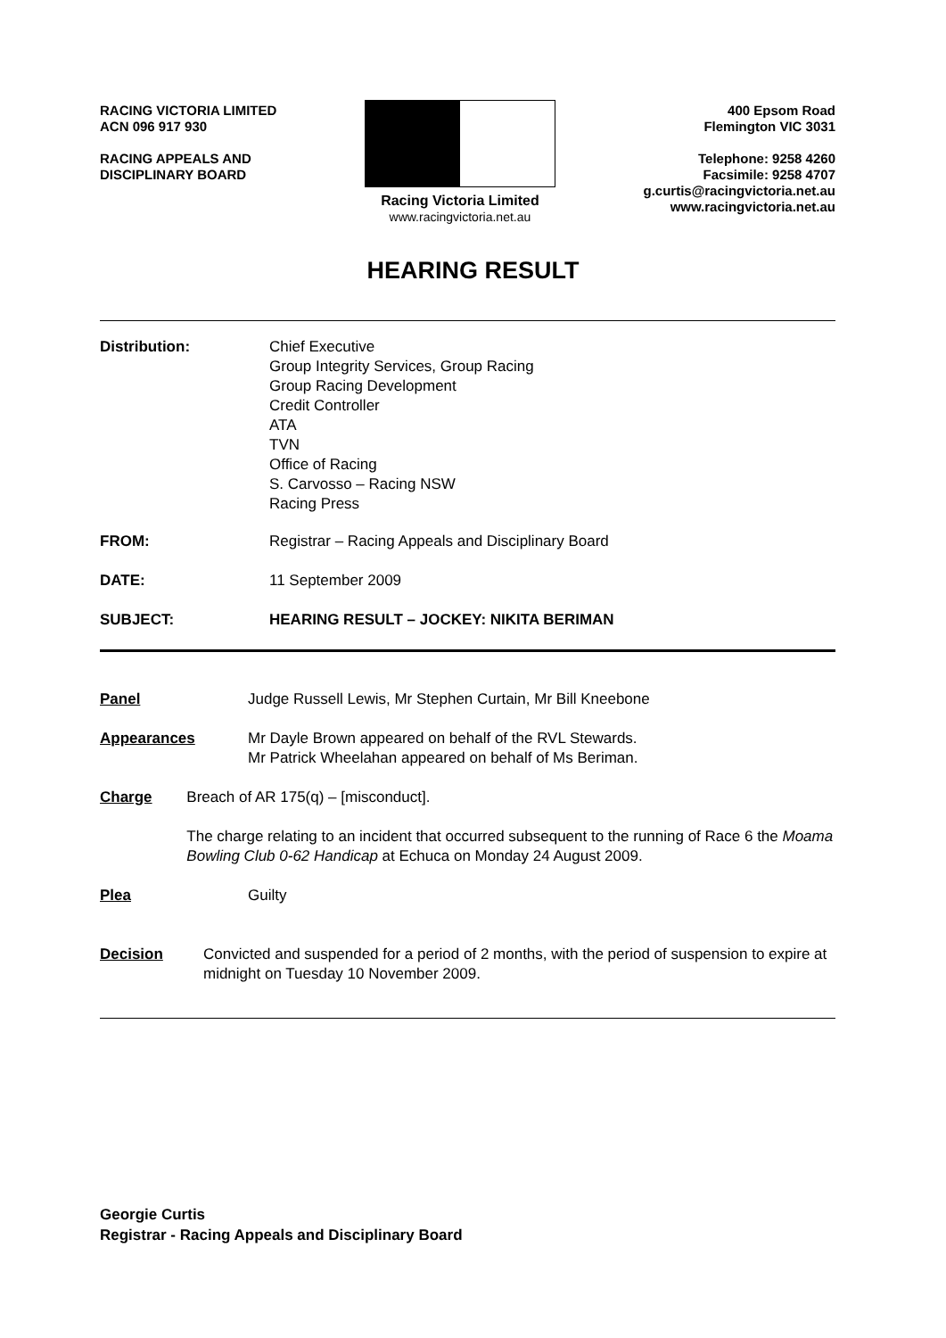RACING VICTORIA LIMITED
ACN 096 917 930
RACING APPEALS AND
DISCIPLINARY BOARD
Racing Victoria Limited
www.racingvictoria.net.au
400 Epsom Road
Flemington VIC 3031
Telephone: 9258 4260
Facsimile: 9258 4707
g.curtis@racingvictoria.net.au
www.racingvictoria.net.au
HEARING RESULT
Distribution: Chief Executive
Group Integrity Services, Group Racing
Group Racing Development
Credit Controller
ATA
TVN
Office of Racing
S. Carvosso – Racing NSW
Racing Press
FROM: Registrar – Racing Appeals and Disciplinary Board
DATE: 11 September 2009
SUBJECT: HEARING RESULT – JOCKEY: NIKITA BERIMAN
Panel Judge Russell Lewis, Mr Stephen Curtain, Mr Bill Kneebone
Appearances Mr Dayle Brown appeared on behalf of the RVL Stewards.
Mr Patrick Wheelahan appeared on behalf of Ms Beriman.
Charge Breach of AR 175(q) – [misconduct].
The charge relating to an incident that occurred subsequent to the running of Race 6 the Moama Bowling Club 0-62 Handicap at Echuca on Monday 24 August 2009.
Plea Guilty
Decision Convicted and suspended for a period of 2 months, with the period of suspension to expire at midnight on Tuesday 10 November 2009.
Georgie Curtis
Registrar - Racing Appeals and Disciplinary Board